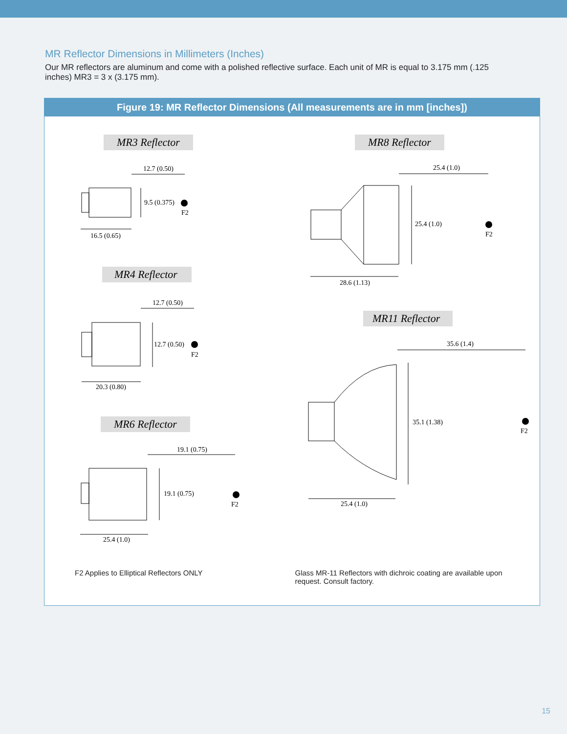MR Reflector Dimensions in Millimeters (Inches)
Our MR reflectors are aluminum and come with a polished reflective surface. Each unit of MR is equal to 3.175 mm (.125 inches) MR3 = 3 x (3.175 mm).
Figure 19: MR Reflector Dimensions (All measurements are in mm [inches])
MR3 Reflector
MR8 Reflector
MR4 Reflector
MR11 Reflector
MR6 Reflector
12.7 (0.50)
9.5 (0.375)
F2
16.5 (0.65)
25.4 (1.0)
25.4 (1.0)
F2
28.6 (1.13)
12.7 (0.50)
12.7 (0.50)
F2
20.3 (0.80)
35.6 (1.4)
35.1 (1.38)
F2
25.4 (1.0)
19.1 (0.75)
19.1 (0.75)
F2
25.4 (1.0)
F2 Applies to Elliptical Reflectors ONLY
Glass MR-11 Reflectors with dichroic coating are available upon request. Consult factory.
15